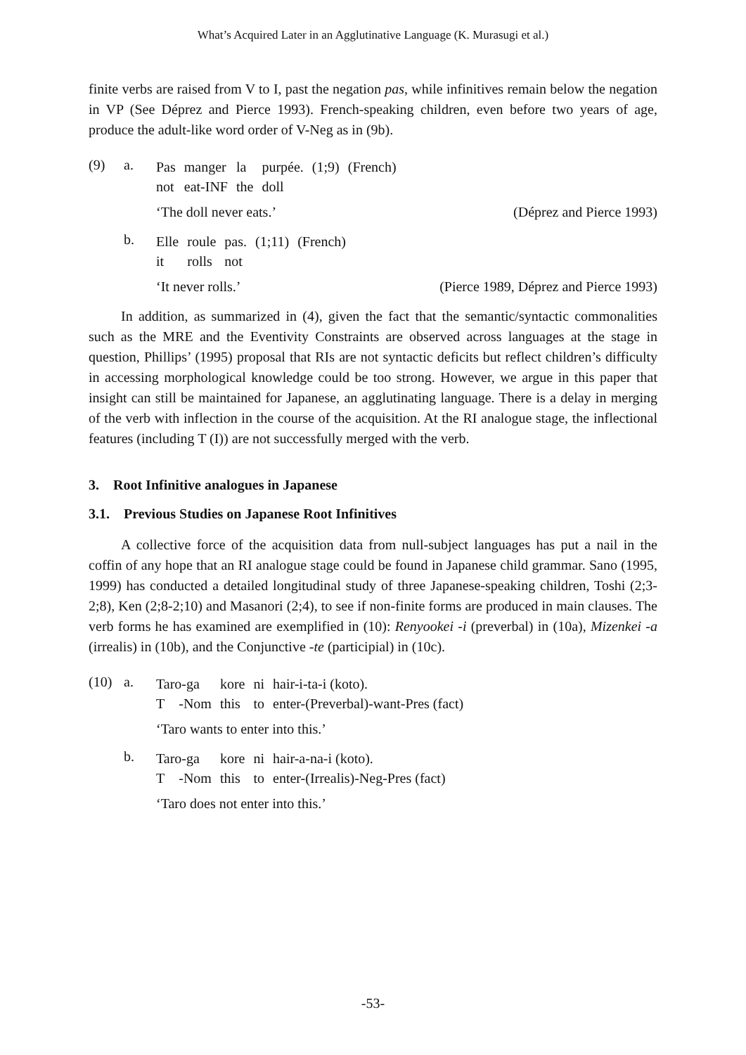What’s Acquired Later in an Agglutinative Language (K. Murasugi et al.)
finite verbs are raised from V to I, past the negation pas, while infinitives remain below the negation in VP (See Déprez and Pierce 1993). French-speaking children, even before two years of age, produce the adult-like word order of V-Neg as in (9b).
(9) a.
| Pas | manger | la | purpée. | (1;9) | (French) |
| not | eat-INF | the | doll | | |
‘The doll never eats.’ (Déprez and Pierce 1993)
b.
| Elle | roule | pas. | (1;11) | (French) |
| it | rolls | not | | |
‘It never rolls.’ (Pierce 1989, Déprez and Pierce 1993)
In addition, as summarized in (4), given the fact that the semantic/syntactic commonalities such as the MRE and the Eventivity Constraints are observed across languages at the stage in question, Phillips’ (1995) proposal that RIs are not syntactic deficits but reflect children’s difficulty in accessing morphological knowledge could be too strong. However, we argue in this paper that insight can still be maintained for Japanese, an agglutinating language. There is a delay in merging of the verb with inflection in the course of the acquisition. At the RI analogue stage, the inflectional features (including T (I)) are not successfully merged with the verb.
3. Root Infinitive analogues in Japanese
3.1. Previous Studies on Japanese Root Infinitives
A collective force of the acquisition data from null-subject languages has put a nail in the coffin of any hope that an RI analogue stage could be found in Japanese child grammar. Sano (1995, 1999) has conducted a detailed longitudinal study of three Japanese-speaking children, Toshi (2;3-2;8), Ken (2;8-2;10) and Masanori (2;4), to see if non-finite forms are produced in main clauses. The verb forms he has examined are exemplified in (10): Renyookei -i (preverbal) in (10a), Mizenkei -a (irrealis) in (10b), and the Conjunctive -te (participial) in (10c).
(10) a.
| Taro-ga | kore | ni | hair-i-ta-i (koto). |
| T -Nom | this | to | enter-(Preverbal)-want-Pres (fact) |
‘Taro wants to enter into this.’
b.
| Taro-ga | kore | ni | hair-a-na-i (koto). |
| T -Nom | this | to | enter-(Irrealis)-Neg-Pres (fact) |
‘Taro does not enter into this.’
-53-